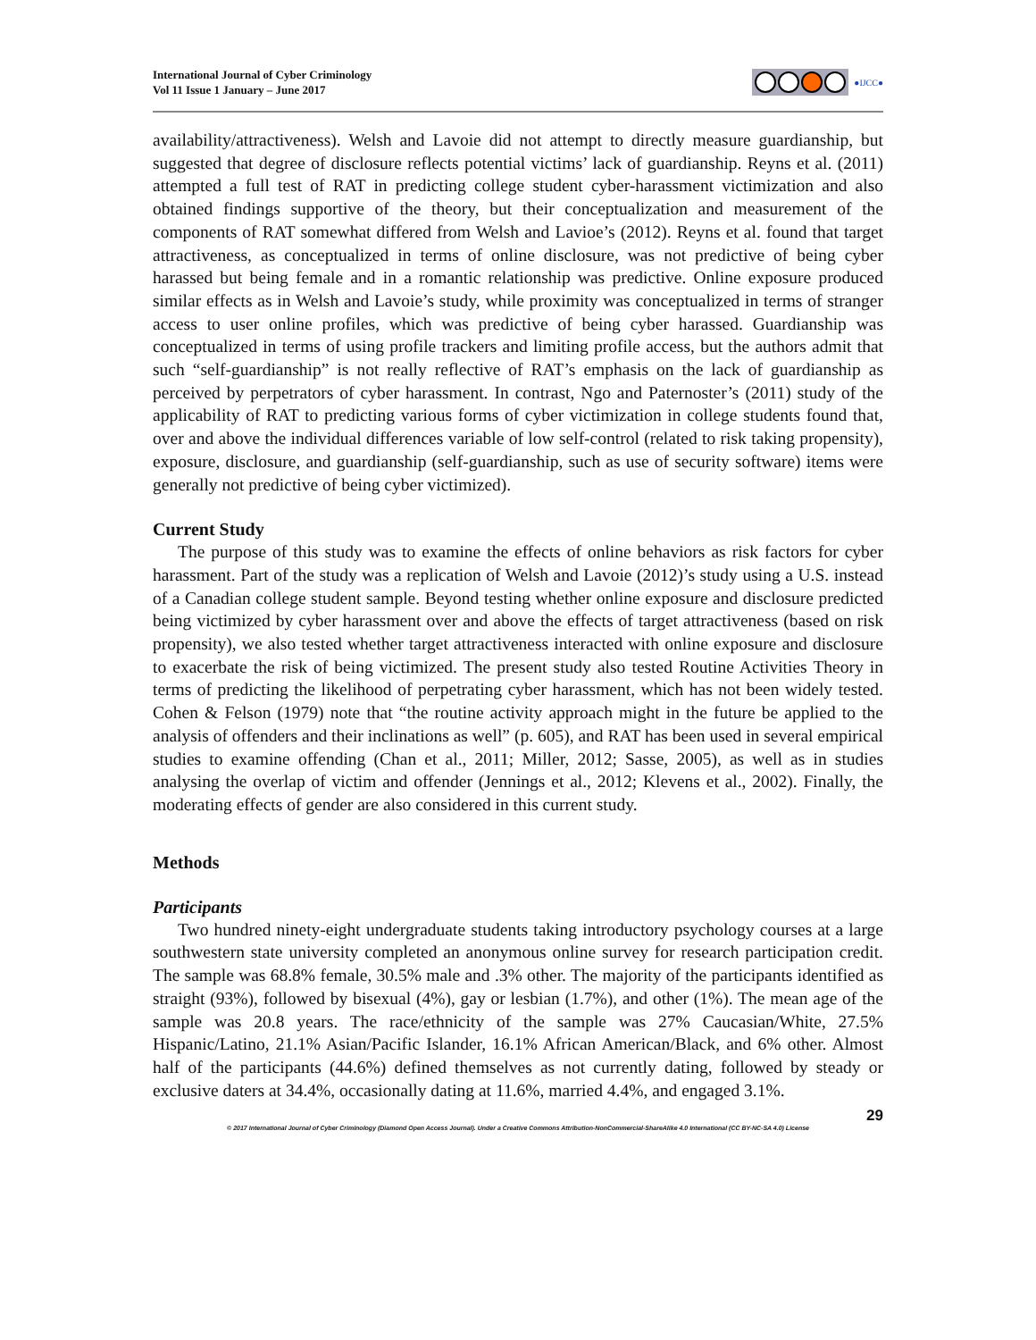International Journal of Cyber Criminology
Vol 11 Issue 1 January – June 2017
●IJCC●
availability/attractiveness). Welsh and Lavoie did not attempt to directly measure guardianship, but suggested that degree of disclosure reflects potential victims’ lack of guardianship. Reyns et al. (2011) attempted a full test of RAT in predicting college student cyber-harassment victimization and also obtained findings supportive of the theory, but their conceptualization and measurement of the components of RAT somewhat differed from Welsh and Lavioe’s (2012). Reyns et al. found that target attractiveness, as conceptualized in terms of online disclosure, was not predictive of being cyber harassed but being female and in a romantic relationship was predictive. Online exposure produced similar effects as in Welsh and Lavoie’s study, while proximity was conceptualized in terms of stranger access to user online profiles, which was predictive of being cyber harassed. Guardianship was conceptualized in terms of using profile trackers and limiting profile access, but the authors admit that such “self-guardianship” is not really reflective of RAT’s emphasis on the lack of guardianship as perceived by perpetrators of cyber harassment. In contrast, Ngo and Paternoster’s (2011) study of the applicability of RAT to predicting various forms of cyber victimization in college students found that, over and above the individual differences variable of low self-control (related to risk taking propensity), exposure, disclosure, and guardianship (self-guardianship, such as use of security software) items were generally not predictive of being cyber victimized).
Current Study
The purpose of this study was to examine the effects of online behaviors as risk factors for cyber harassment. Part of the study was a replication of Welsh and Lavoie (2012)’s study using a U.S. instead of a Canadian college student sample. Beyond testing whether online exposure and disclosure predicted being victimized by cyber harassment over and above the effects of target attractiveness (based on risk propensity), we also tested whether target attractiveness interacted with online exposure and disclosure to exacerbate the risk of being victimized. The present study also tested Routine Activities Theory in terms of predicting the likelihood of perpetrating cyber harassment, which has not been widely tested. Cohen & Felson (1979) note that “the routine activity approach might in the future be applied to the analysis of offenders and their inclinations as well” (p. 605), and RAT has been used in several empirical studies to examine offending (Chan et al., 2011; Miller, 2012; Sasse, 2005), as well as in studies analysing the overlap of victim and offender (Jennings et al., 2012; Klevens et al., 2002). Finally, the moderating effects of gender are also considered in this current study.
Methods
Participants
Two hundred ninety-eight undergraduate students taking introductory psychology courses at a large southwestern state university completed an anonymous online survey for research participation credit. The sample was 68.8% female, 30.5% male and .3% other. The majority of the participants identified as straight (93%), followed by bisexual (4%), gay or lesbian (1.7%), and other (1%). The mean age of the sample was 20.8 years. The race/ethnicity of the sample was 27% Caucasian/White, 27.5% Hispanic/Latino, 21.1% Asian/Pacific Islander, 16.1% African American/Black, and 6% other. Almost half of the participants (44.6%) defined themselves as not currently dating, followed by steady or exclusive daters at 34.4%, occasionally dating at 11.6%, married 4.4%, and engaged 3.1%.
29
© 2017 International Journal of Cyber Criminology (Diamond Open Access Journal). Under a Creative Commons Attribution-NonCommercial-ShareAlike 4.0 International (CC BY-NC-SA 4.0) License